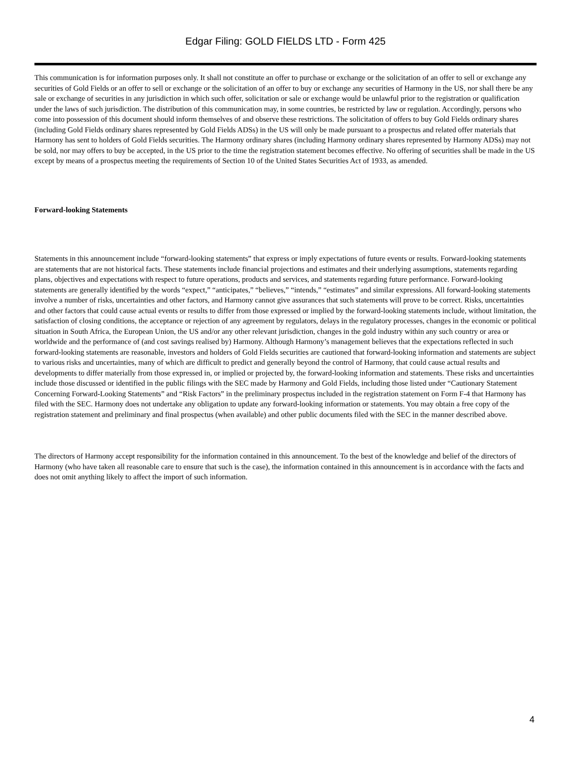Edgar Filing: GOLD FIELDS LTD - Form 425
This communication is for information purposes only. It shall not constitute an offer to purchase or exchange or the solicitation of an offer to sell or exchange any securities of Gold Fields or an offer to sell or exchange or the solicitation of an offer to buy or exchange any securities of Harmony in the US, nor shall there be any sale or exchange of securities in any jurisdiction in which such offer, solicitation or sale or exchange would be unlawful prior to the registration or qualification under the laws of such jurisdiction. The distribution of this communication may, in some countries, be restricted by law or regulation. Accordingly, persons who come into possession of this document should inform themselves of and observe these restrictions. The solicitation of offers to buy Gold Fields ordinary shares (including Gold Fields ordinary shares represented by Gold Fields ADSs) in the US will only be made pursuant to a prospectus and related offer materials that Harmony has sent to holders of Gold Fields securities. The Harmony ordinary shares (including Harmony ordinary shares represented by Harmony ADSs) may not be sold, nor may offers to buy be accepted, in the US prior to the time the registration statement becomes effective. No offering of securities shall be made in the US except by means of a prospectus meeting the requirements of Section 10 of the United States Securities Act of 1933, as amended.
Forward-looking Statements
Statements in this announcement include “forward-looking statements” that express or imply expectations of future events or results. Forward-looking statements are statements that are not historical facts. These statements include financial projections and estimates and their underlying assumptions, statements regarding plans, objectives and expectations with respect to future operations, products and services, and statements regarding future performance. Forward-looking statements are generally identified by the words “expect,” “anticipates,” “believes,” “intends,” “estimates” and similar expressions. All forward-looking statements involve a number of risks, uncertainties and other factors, and Harmony cannot give assurances that such statements will prove to be correct. Risks, uncertainties and other factors that could cause actual events or results to differ from those expressed or implied by the forward-looking statements include, without limitation, the satisfaction of closing conditions, the acceptance or rejection of any agreement by regulators, delays in the regulatory processes, changes in the economic or political situation in South Africa, the European Union, the US and/or any other relevant jurisdiction, changes in the gold industry within any such country or area or worldwide and the performance of (and cost savings realised by) Harmony. Although Harmony’s management believes that the expectations reflected in such forward-looking statements are reasonable, investors and holders of Gold Fields securities are cautioned that forward-looking information and statements are subject to various risks and uncertainties, many of which are difficult to predict and generally beyond the control of Harmony, that could cause actual results and developments to differ materially from those expressed in, or implied or projected by, the forward-looking information and statements. These risks and uncertainties include those discussed or identified in the public filings with the SEC made by Harmony and Gold Fields, including those listed under “Cautionary Statement Concerning Forward-Looking Statements” and “Risk Factors” in the preliminary prospectus included in the registration statement on Form F-4 that Harmony has filed with the SEC. Harmony does not undertake any obligation to update any forward-looking information or statements. You may obtain a free copy of the registration statement and preliminary and final prospectus (when available) and other public documents filed with the SEC in the manner described above.
The directors of Harmony accept responsibility for the information contained in this announcement. To the best of the knowledge and belief of the directors of Harmony (who have taken all reasonable care to ensure that such is the case), the information contained in this announcement is in accordance with the facts and does not omit anything likely to affect the import of such information.
4